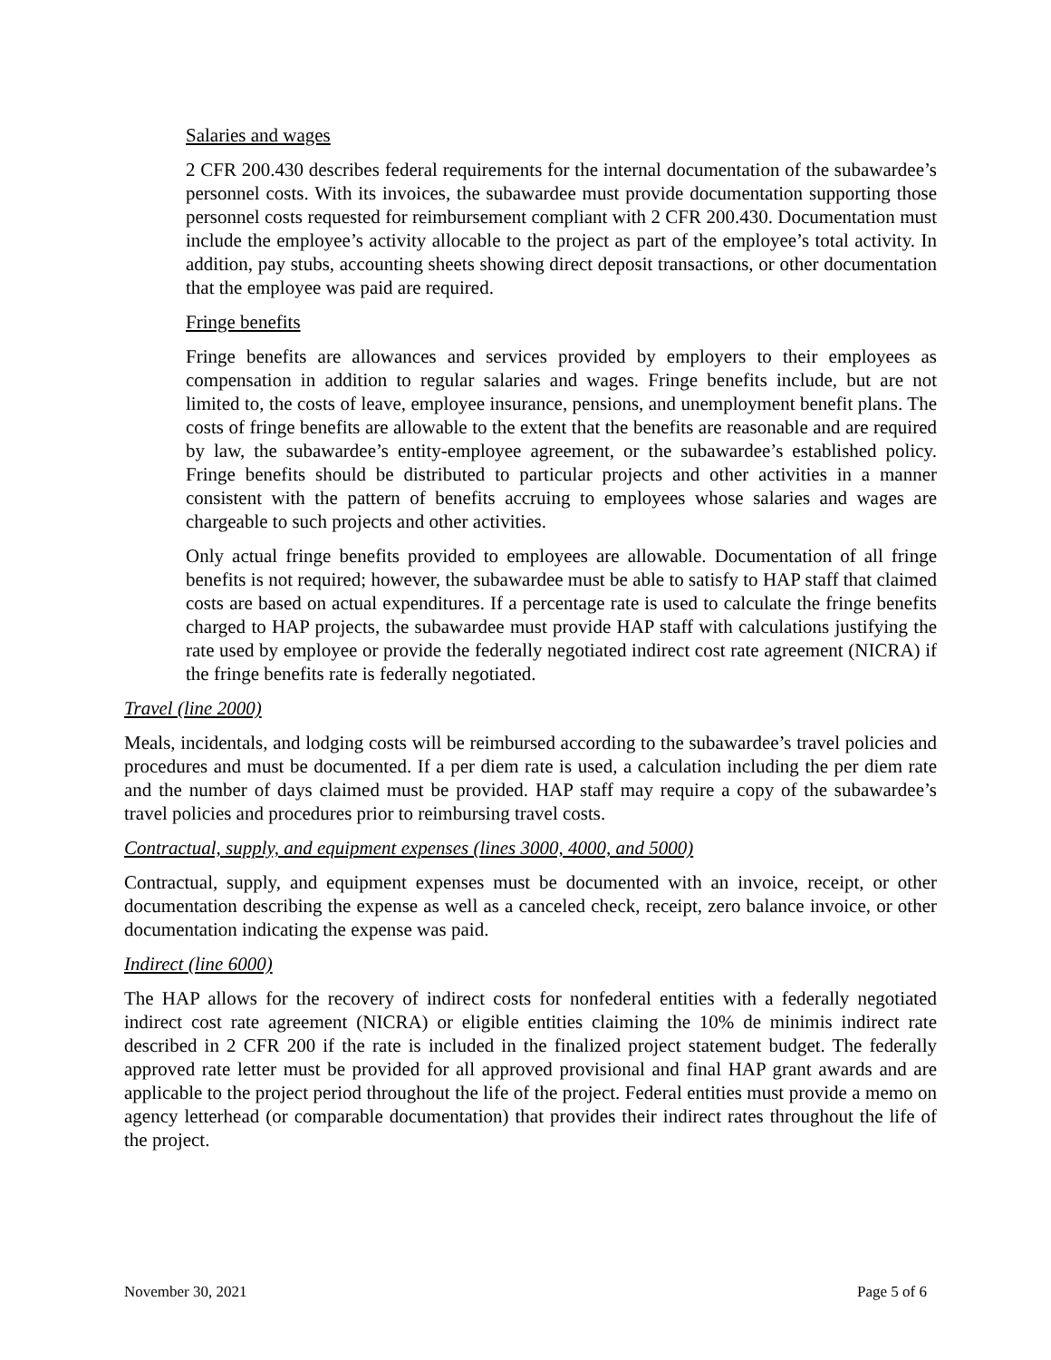Salaries and wages
2 CFR 200.430 describes federal requirements for the internal documentation of the subawardee’s personnel costs. With its invoices, the subawardee must provide documentation supporting those personnel costs requested for reimbursement compliant with 2 CFR 200.430. Documentation must include the employee’s activity allocable to the project as part of the employee’s total activity. In addition, pay stubs, accounting sheets showing direct deposit transactions, or other documentation that the employee was paid are required.
Fringe benefits
Fringe benefits are allowances and services provided by employers to their employees as compensation in addition to regular salaries and wages. Fringe benefits include, but are not limited to, the costs of leave, employee insurance, pensions, and unemployment benefit plans. The costs of fringe benefits are allowable to the extent that the benefits are reasonable and are required by law, the subawardee’s entity-employee agreement, or the subawardee’s established policy. Fringe benefits should be distributed to particular projects and other activities in a manner consistent with the pattern of benefits accruing to employees whose salaries and wages are chargeable to such projects and other activities.
Only actual fringe benefits provided to employees are allowable. Documentation of all fringe benefits is not required; however, the subawardee must be able to satisfy to HAP staff that claimed costs are based on actual expenditures. If a percentage rate is used to calculate the fringe benefits charged to HAP projects, the subawardee must provide HAP staff with calculations justifying the rate used by employee or provide the federally negotiated indirect cost rate agreement (NICRA) if the fringe benefits rate is federally negotiated.
Travel (line 2000)
Meals, incidentals, and lodging costs will be reimbursed according to the subawardee’s travel policies and procedures and must be documented. If a per diem rate is used, a calculation including the per diem rate and the number of days claimed must be provided. HAP staff may require a copy of the subawardee’s travel policies and procedures prior to reimbursing travel costs.
Contractual, supply, and equipment expenses (lines 3000, 4000, and 5000)
Contractual, supply, and equipment expenses must be documented with an invoice, receipt, or other documentation describing the expense as well as a canceled check, receipt, zero balance invoice, or other documentation indicating the expense was paid.
Indirect (line 6000)
The HAP allows for the recovery of indirect costs for nonfederal entities with a federally negotiated indirect cost rate agreement (NICRA) or eligible entities claiming the 10% de minimis indirect rate described in 2 CFR 200 if the rate is included in the finalized project statement budget. The federally approved rate letter must be provided for all approved provisional and final HAP grant awards and are applicable to the project period throughout the life of the project. Federal entities must provide a memo on agency letterhead (or comparable documentation) that provides their indirect rates throughout the life of the project.
November 30, 2021 Page 5 of 6